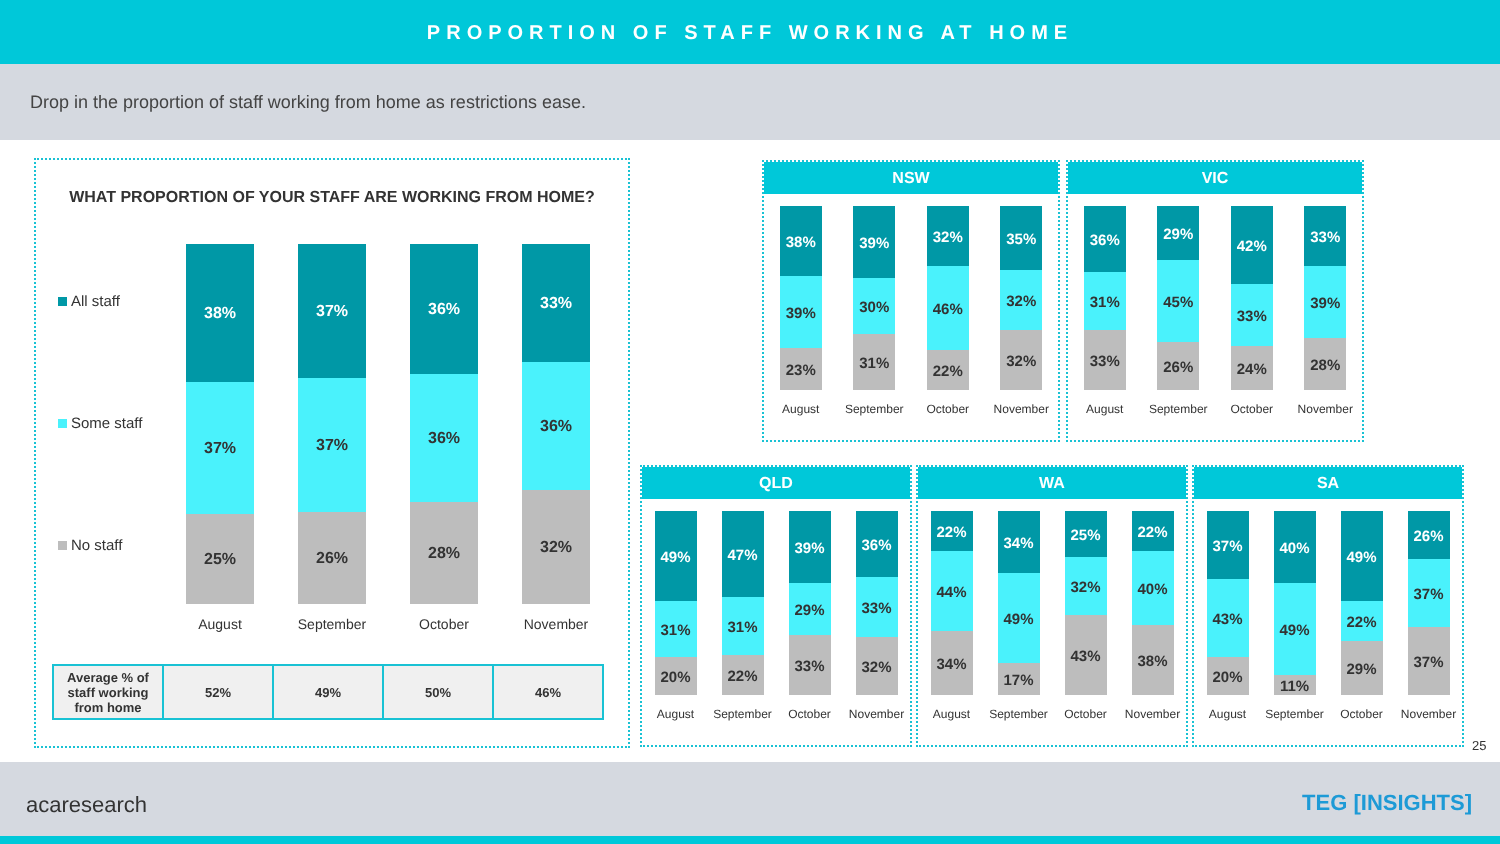PROPORTION OF STAFF WORKING AT HOME
Drop in the proportion of staff working from home as restrictions ease.
WHAT PROPORTION OF YOUR STAFF ARE WORKING FROM HOME?
All staff
Some staff
No staff
38%
37%
25%
August
37%
37%
26%
September
36%
36%
28%
October
33%
36%
32%
November
| Average % of staff working from home | 52% | 49% | 50% | 46% |
NSW
38%
39%
23%
August
39%
30%
31%
September
32%
46%
22%
October
35%
32%
32%
November
VIC
36%
31%
33%
August
29%
45%
26%
September
42%
33%
24%
October
33%
39%
28%
November
QLD
49%
31%
20%
August
47%
31%
22%
September
39%
29%
33%
October
36%
33%
32%
November
WA
22%
44%
34%
August
34%
49%
17%
September
25%
32%
43%
October
22%
40%
38%
November
SA
37%
43%
20%
August
40%
49%
11%
September
49%
22%
29%
October
26%
37%
37%
November
25
acaresearch TEG [INSIGHTS]